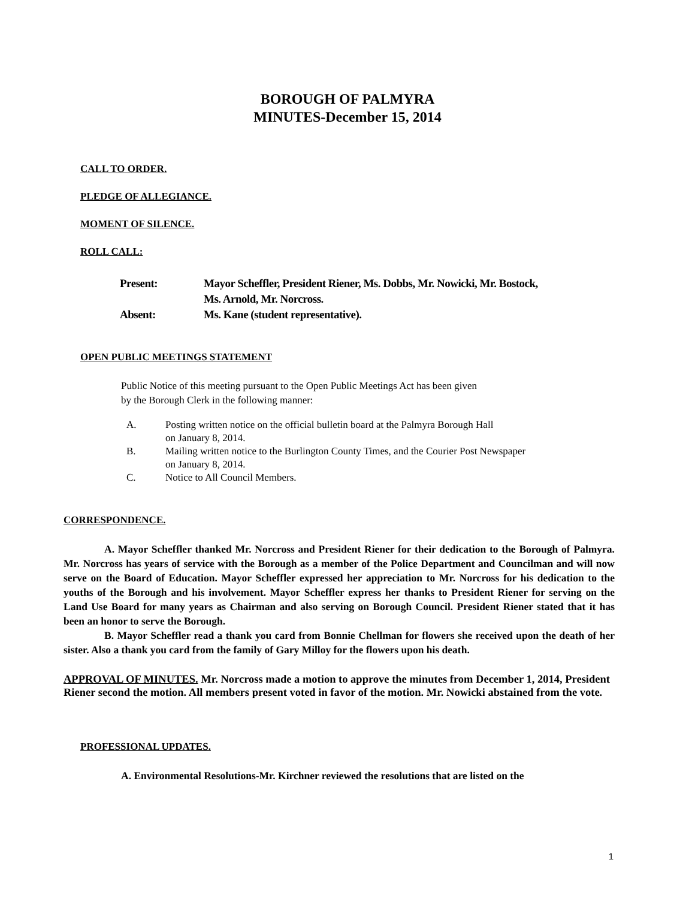BOROUGH OF PALMYRA
MINUTES-December 15, 2014
CALL TO ORDER.
PLEDGE OF ALLEGIANCE.
MOMENT OF SILENCE.
ROLL CALL:
Present: Mayor Scheffler, President Riener, Ms. Dobbs, Mr. Nowicki, Mr. Bostock,
Ms. Arnold, Mr. Norcross.
Absent: Ms. Kane (student representative).
OPEN PUBLIC MEETINGS STATEMENT
Public Notice of this meeting pursuant to the Open Public Meetings Act has been given
by the Borough Clerk in the following manner:
A. Posting written notice on the official bulletin board at the Palmyra Borough Hall
on January 8, 2014.
B. Mailing written notice to the Burlington County Times, and the Courier Post Newspaper
on January 8, 2014.
C. Notice to All Council Members.
CORRESPONDENCE.
A. Mayor Scheffler thanked Mr. Norcross and President Riener for their dedication to the Borough of Palmyra. Mr. Norcross has years of service with the Borough as a member of the Police Department and Councilman and will now serve on the Board of Education. Mayor Scheffler expressed her appreciation to Mr. Norcross for his dedication to the youths of the Borough and his involvement. Mayor Scheffler express her thanks to President Riener for serving on the Land Use Board for many years as Chairman and also serving on Borough Council. President Riener stated that it has been an honor to serve the Borough.
B. Mayor Scheffler read a thank you card from Bonnie Chellman for flowers she received upon the death of her sister. Also a thank you card from the family of Gary Milloy for the flowers upon his death.
APPROVAL OF MINUTES. Mr. Norcross made a motion to approve the minutes from December 1, 2014, President Riener second the motion. All members present voted in favor of the motion. Mr. Nowicki abstained from the vote.
PROFESSIONAL UPDATES.
A. Environmental Resolutions-Mr. Kirchner reviewed the resolutions that are listed on the
1